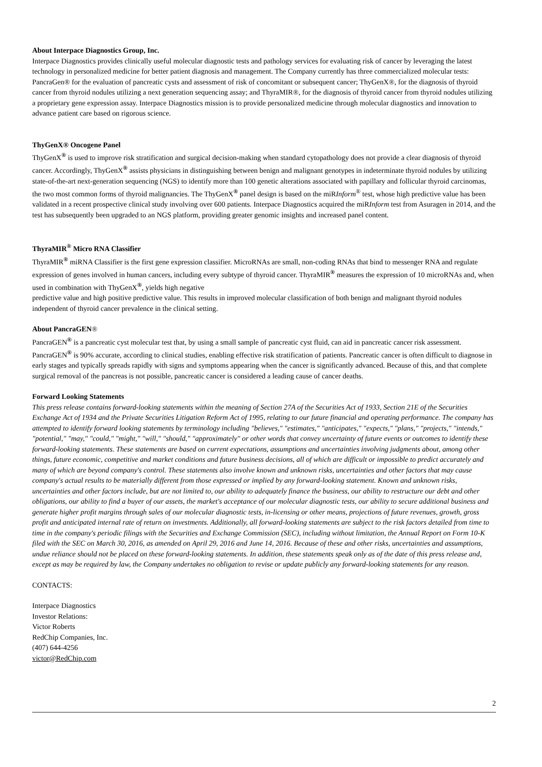About Interpace Diagnostics Group, Inc.
Interpace Diagnostics provides clinically useful molecular diagnostic tests and pathology services for evaluating risk of cancer by leveraging the latest technology in personalized medicine for better patient diagnosis and management. The Company currently has three commercialized molecular tests: PancraGen® for the evaluation of pancreatic cysts and assessment of risk of concomitant or subsequent cancer; ThyGenX®, for the diagnosis of thyroid cancer from thyroid nodules utilizing a next generation sequencing assay; and ThyraMIR®, for the diagnosis of thyroid cancer from thyroid nodules utilizing a proprietary gene expression assay. Interpace Diagnostics mission is to provide personalized medicine through molecular diagnostics and innovation to advance patient care based on rigorous science.
ThyGenX® Oncogene Panel
ThyGenX<sup>®</sup> is used to improve risk stratification and surgical decision-making when standard cytopathology does not provide a clear diagnosis of thyroid cancer. Accordingly, ThyGenX<sup>®</sup> assists physicians in distinguishing between benign and malignant genotypes in indeterminate thyroid nodules by utilizing state-of-the-art next-generation sequencing (NGS) to identify more than 100 genetic alterations associated with papillary and follicular thyroid carcinomas, the two most common forms of thyroid malignancies. The ThyGenX<sup>®</sup> panel design is based on the miRInform<sup>®</sup> test, whose high predictive value has been validated in a recent prospective clinical study involving over 600 patients. Interpace Diagnostics acquired the miRInform test from Asuragen in 2014, and the test has subsequently been upgraded to an NGS platform, providing greater genomic insights and increased panel content.
ThyraMIR<sup>®</sup> Micro RNA Classifier
ThyraMIR<sup>®</sup> miRNA Classifier is the first gene expression classifier. MicroRNAs are small, non-coding RNAs that bind to messenger RNA and regulate expression of genes involved in human cancers, including every subtype of thyroid cancer. ThyraMIR<sup>®</sup> measures the expression of 10 microRNAs and, when used in combination with ThyGenX<sup>®</sup>, yields high negative
predictive value and high positive predictive value. This results in improved molecular classification of both benign and malignant thyroid nodules independent of thyroid cancer prevalence in the clinical setting.
About PancraGEN®
PancraGEN<sup>®</sup> is a pancreatic cyst molecular test that, by using a small sample of pancreatic cyst fluid, can aid in pancreatic cancer risk assessment. PancraGEN<sup>®</sup> is 90% accurate, according to clinical studies, enabling effective risk stratification of patients. Pancreatic cancer is often difficult to diagnose in early stages and typically spreads rapidly with signs and symptoms appearing when the cancer is significantly advanced. Because of this, and that complete surgical removal of the pancreas is not possible, pancreatic cancer is considered a leading cause of cancer deaths.
Forward Looking Statements
This press release contains forward-looking statements within the meaning of Section 27A of the Securities Act of 1933, Section 21E of the Securities Exchange Act of 1934 and the Private Securities Litigation Reform Act of 1995, relating to our future financial and operating performance. The company has attempted to identify forward looking statements by terminology including "believes," "estimates," "anticipates," "expects," "plans," "projects," "intends," "potential," "may," "could," "might," "will," "should," "approximately" or other words that convey uncertainty of future events or outcomes to identify these forward-looking statements. These statements are based on current expectations, assumptions and uncertainties involving judgments about, among other things, future economic, competitive and market conditions and future business decisions, all of which are difficult or impossible to predict accurately and many of which are beyond company's control. These statements also involve known and unknown risks, uncertainties and other factors that may cause company's actual results to be materially different from those expressed or implied by any forward-looking statement. Known and unknown risks, uncertainties and other factors include, but are not limited to, our ability to adequately finance the business, our ability to restructure our debt and other obligations, our ability to find a buyer of our assets, the market's acceptance of our molecular diagnostic tests, our ability to secure additional business and generate higher profit margins through sales of our molecular diagnostic tests, in-licensing or other means, projections of future revenues, growth, gross profit and anticipated internal rate of return on investments. Additionally, all forward-looking statements are subject to the risk factors detailed from time to time in the company's periodic filings with the Securities and Exchange Commission (SEC), including without limitation, the Annual Report on Form 10-K filed with the SEC on March 30, 2016, as amended on April 29, 2016 and June 14, 2016. Because of these and other risks, uncertainties and assumptions, undue reliance should not be placed on these forward-looking statements. In addition, these statements speak only as of the date of this press release and, except as may be required by law, the Company undertakes no obligation to revise or update publicly any forward-looking statements for any reason.
CONTACTS:
Interpace Diagnostics
Investor Relations:
Victor Roberts
RedChip Companies, Inc.
(407) 644-4256
victor@RedChip.com
2